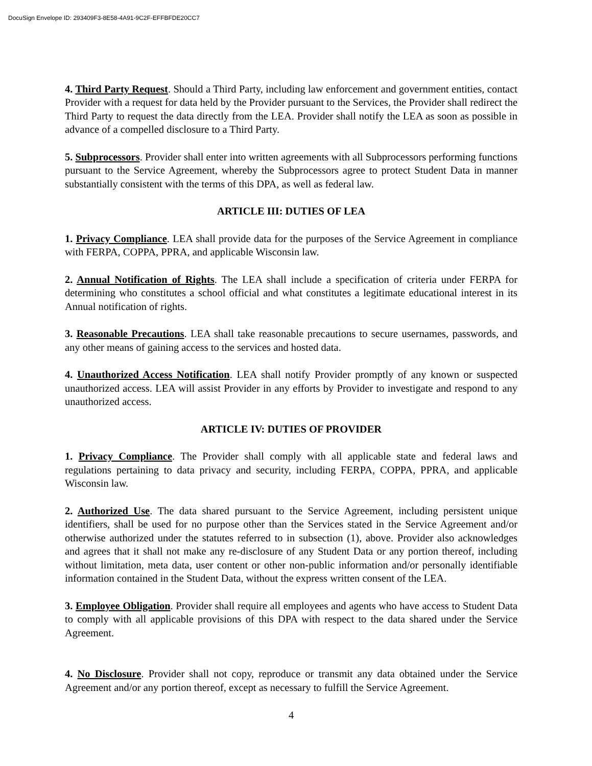DocuSign Envelope ID: 293409F3-8E58-4A91-9C2F-EFFBFDE20CC7
4. Third Party Request. Should a Third Party, including law enforcement and government entities, contact Provider with a request for data held by the Provider pursuant to the Services, the Provider shall redirect the Third Party to request the data directly from the LEA. Provider shall notify the LEA as soon as possible in advance of a compelled disclosure to a Third Party.
5. Subprocessors. Provider shall enter into written agreements with all Subprocessors performing functions pursuant to the Service Agreement, whereby the Subprocessors agree to protect Student Data in manner substantially consistent with the terms of this DPA, as well as federal law.
ARTICLE III: DUTIES OF LEA
1. Privacy Compliance. LEA shall provide data for the purposes of the Service Agreement in compliance with FERPA, COPPA, PPRA, and applicable Wisconsin law.
2. Annual Notification of Rights. The LEA shall include a specification of criteria under FERPA for determining who constitutes a school official and what constitutes a legitimate educational interest in its Annual notification of rights.
3. Reasonable Precautions. LEA shall take reasonable precautions to secure usernames, passwords, and any other means of gaining access to the services and hosted data.
4. Unauthorized Access Notification. LEA shall notify Provider promptly of any known or suspected unauthorized access. LEA will assist Provider in any efforts by Provider to investigate and respond to any unauthorized access.
ARTICLE IV: DUTIES OF PROVIDER
1. Privacy Compliance. The Provider shall comply with all applicable state and federal laws and regulations pertaining to data privacy and security, including FERPA, COPPA, PPRA, and applicable Wisconsin law.
2. Authorized Use. The data shared pursuant to the Service Agreement, including persistent unique identifiers, shall be used for no purpose other than the Services stated in the Service Agreement and/or otherwise authorized under the statutes referred to in subsection (1), above. Provider also acknowledges and agrees that it shall not make any re-disclosure of any Student Data or any portion thereof, including without limitation, meta data, user content or other non-public information and/or personally identifiable information contained in the Student Data, without the express written consent of the LEA.
3. Employee Obligation. Provider shall require all employees and agents who have access to Student Data to comply with all applicable provisions of this DPA with respect to the data shared under the Service Agreement.
4. No Disclosure. Provider shall not copy, reproduce or transmit any data obtained under the Service Agreement and/or any portion thereof, except as necessary to fulfill the Service Agreement.
4